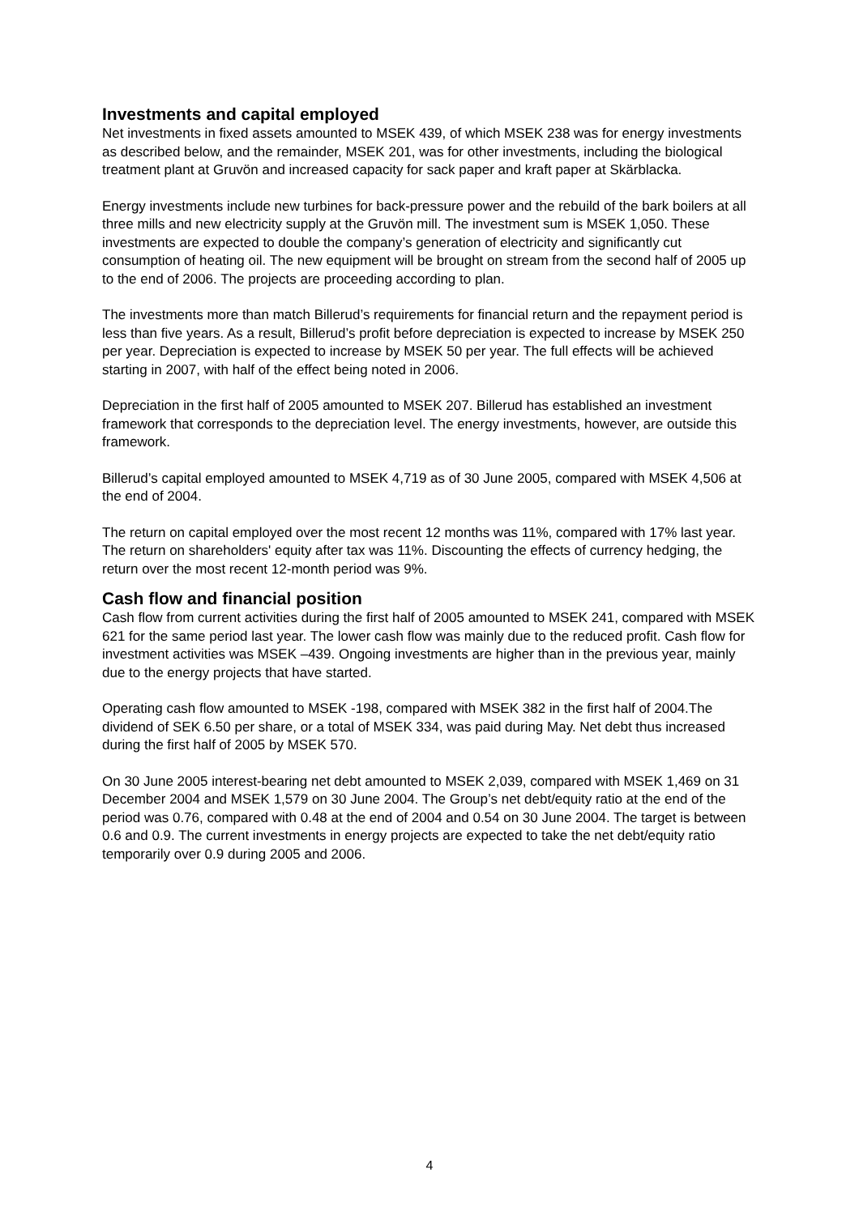Investments and capital employed
Net investments in fixed assets amounted to MSEK 439, of which MSEK 238 was for energy investments as described below, and the remainder, MSEK 201, was for other investments, including the biological treatment plant at Gruvön and increased capacity for sack paper and kraft paper at Skärblacka.
Energy investments include new turbines for back-pressure power and the rebuild of the bark boilers at all three mills and new electricity supply at the Gruvön mill. The investment sum is MSEK 1,050. These investments are expected to double the company’s generation of electricity and significantly cut consumption of heating oil. The new equipment will be brought on stream from the second half of 2005 up to the end of 2006. The projects are proceeding according to plan.
The investments more than match Billerud’s requirements for financial return and the repayment period is less than five years. As a result, Billerud’s profit before depreciation is expected to increase by MSEK 250 per year. Depreciation is expected to increase by MSEK 50 per year. The full effects will be achieved starting in 2007, with half of the effect being noted in 2006.
Depreciation in the first half of 2005 amounted to MSEK 207. Billerud has established an investment framework that corresponds to the depreciation level. The energy investments, however, are outside this framework.
Billerud’s capital employed amounted to MSEK 4,719 as of 30 June 2005, compared with MSEK 4,506 at the end of 2004.
The return on capital employed over the most recent 12 months was 11%, compared with 17% last year. The return on shareholders' equity after tax was 11%. Discounting the effects of currency hedging, the return over the most recent 12-month period was 9%.
Cash flow and financial position
Cash flow from current activities during the first half of 2005 amounted to MSEK 241, compared with MSEK 621 for the same period last year. The lower cash flow was mainly due to the reduced profit. Cash flow for investment activities was MSEK –439. Ongoing investments are higher than in the previous year, mainly due to the energy projects that have started.
Operating cash flow amounted to MSEK -198, compared with MSEK 382 in the first half of 2004.The dividend of SEK 6.50 per share, or a total of MSEK 334, was paid during May. Net debt thus increased during the first half of 2005 by MSEK 570.
On 30 June 2005 interest-bearing net debt amounted to MSEK 2,039, compared with MSEK 1,469 on 31 December 2004 and MSEK 1,579 on 30 June 2004. The Group’s net debt/equity ratio at the end of the period was 0.76, compared with 0.48 at the end of 2004 and 0.54 on 30 June 2004. The target is between 0.6 and 0.9. The current investments in energy projects are expected to take the net debt/equity ratio temporarily over 0.9 during 2005 and 2006.
4